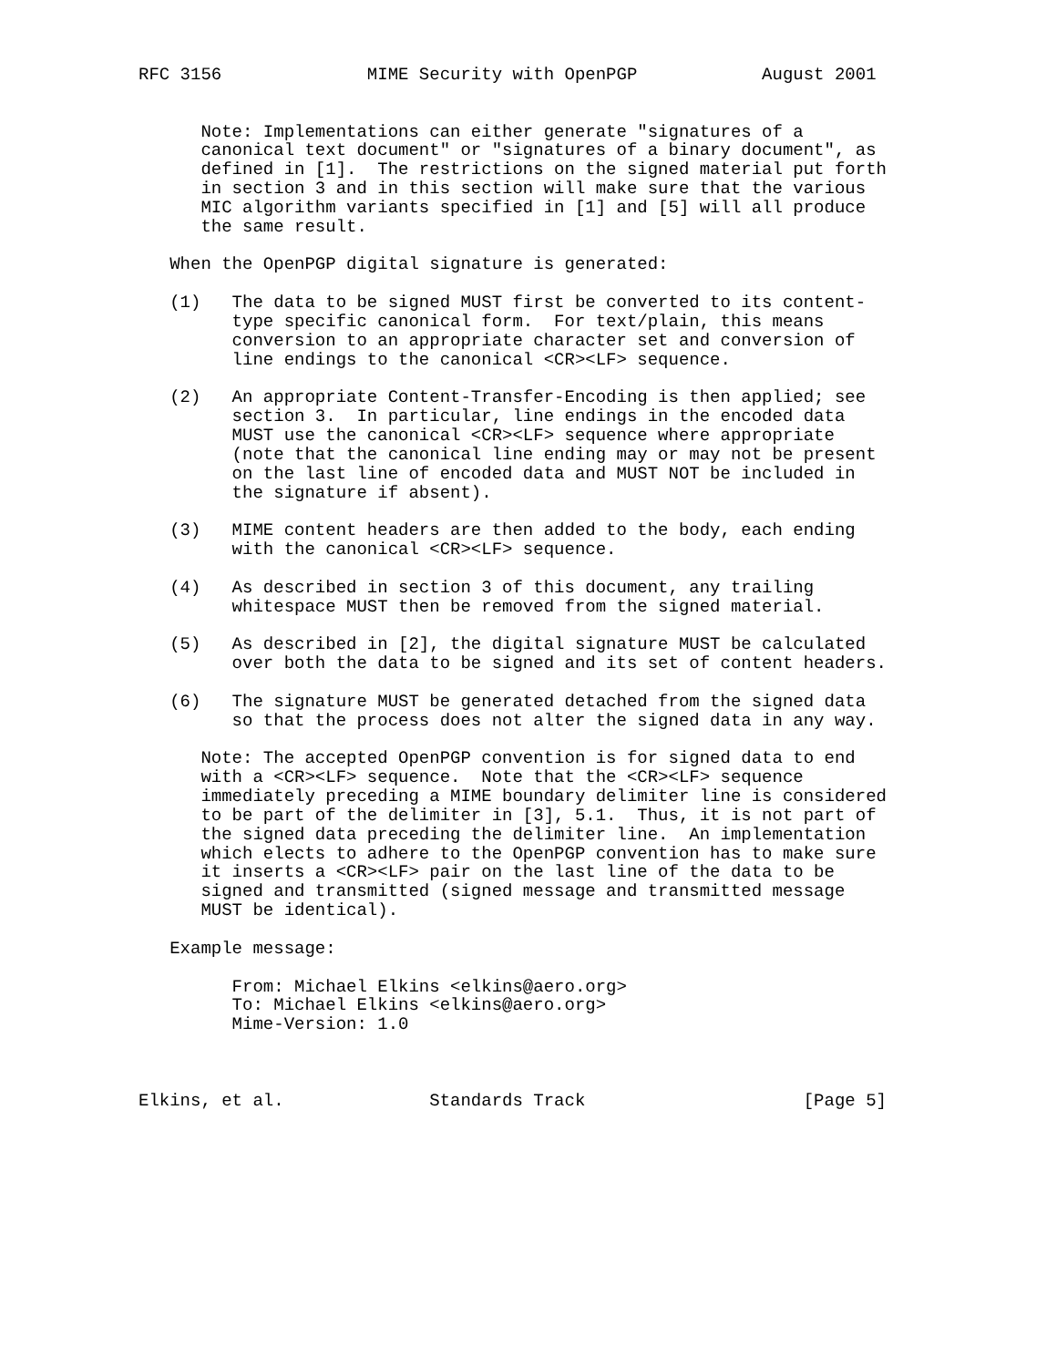RFC 3156              MIME Security with OpenPGP            August 2001


      Note: Implementations can either generate "signatures of a
      canonical text document" or "signatures of a binary document", as
      defined in [1].  The restrictions on the signed material put forth
      in section 3 and in this section will make sure that the various
      MIC algorithm variants specified in [1] and [5] will all produce
      the same result.

   When the OpenPGP digital signature is generated:

   (1)   The data to be signed MUST first be converted to its content-
         type specific canonical form.  For text/plain, this means
         conversion to an appropriate character set and conversion of
         line endings to the canonical <CR><LF> sequence.

   (2)   An appropriate Content-Transfer-Encoding is then applied; see
         section 3.  In particular, line endings in the encoded data
         MUST use the canonical <CR><LF> sequence where appropriate
         (note that the canonical line ending may or may not be present
         on the last line of encoded data and MUST NOT be included in
         the signature if absent).

   (3)   MIME content headers are then added to the body, each ending
         with the canonical <CR><LF> sequence.

   (4)   As described in section 3 of this document, any trailing
         whitespace MUST then be removed from the signed material.

   (5)   As described in [2], the digital signature MUST be calculated
         over both the data to be signed and its set of content headers.

   (6)   The signature MUST be generated detached from the signed data
         so that the process does not alter the signed data in any way.

      Note: The accepted OpenPGP convention is for signed data to end
      with a <CR><LF> sequence.  Note that the <CR><LF> sequence
      immediately preceding a MIME boundary delimiter line is considered
      to be part of the delimiter in [3], 5.1.  Thus, it is not part of
      the signed data preceding the delimiter line.  An implementation
      which elects to adhere to the OpenPGP convention has to make sure
      it inserts a <CR><LF> pair on the last line of the data to be
      signed and transmitted (signed message and transmitted message
      MUST be identical).

   Example message:

         From: Michael Elkins <elkins@aero.org>
         To: Michael Elkins <elkins@aero.org>
         Mime-Version: 1.0



Elkins, et al.              Standards Track                     [Page 5]